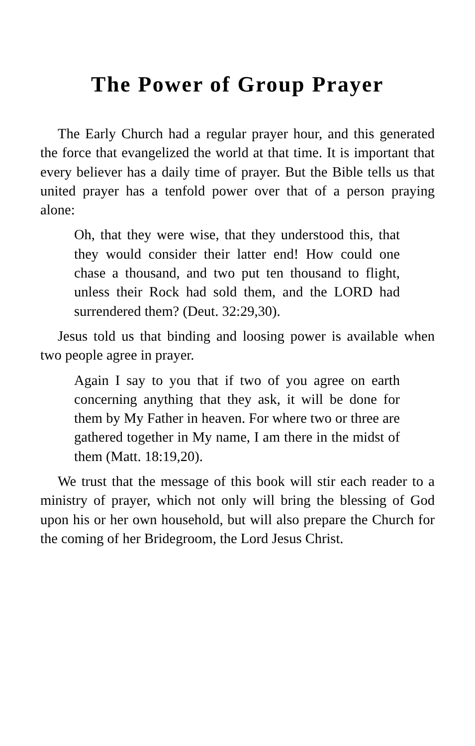The Power of Group Prayer
The Early Church had a regular prayer hour, and this generated the force that evangelized the world at that time. It is important that every believer has a daily time of prayer. But the Bible tells us that united prayer has a tenfold power over that of a person praying alone:
Oh, that they were wise, that they understood this, that they would consider their latter end! How could one chase a thousand, and two put ten thousand to flight, unless their Rock had sold them, and the LORD had surrendered them? (Deut. 32:29,30).
Jesus told us that binding and loosing power is available when two people agree in prayer.
Again I say to you that if two of you agree on earth concerning anything that they ask, it will be done for them by My Father in heaven. For where two or three are gathered together in My name, I am there in the midst of them (Matt. 18:19,20).
We trust that the message of this book will stir each reader to a ministry of prayer, which not only will bring the blessing of God upon his or her own household, but will also prepare the Church for the coming of her Bridegroom, the Lord Jesus Christ.